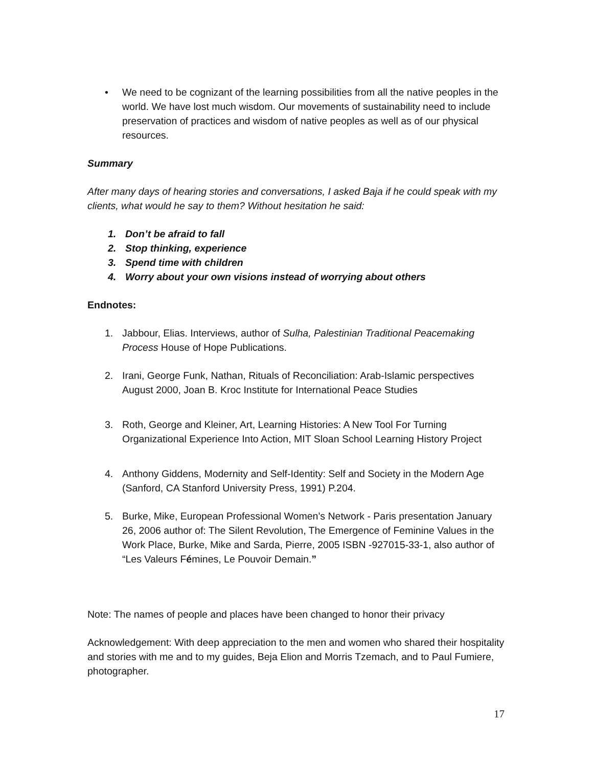• We need to be cognizant of the learning possibilities from all the native peoples in the world. We have lost much wisdom. Our movements of sustainability need to include preservation of practices and wisdom of native peoples as well as of our physical resources.
Summary
After many days of hearing stories and conversations, I asked Baja if he could speak with my clients, what would he say to them? Without hesitation he said:
1. Don’t be afraid to fall
2. Stop thinking, experience
3. Spend time with children
4. Worry about your own visions instead of worrying about others
Endnotes:
1. Jabbour, Elias. Interviews, author of Sulha, Palestinian Traditional Peacemaking Process House of Hope Publications.
2. Irani, George Funk, Nathan, Rituals of Reconciliation: Arab-Islamic perspectives August 2000, Joan B. Kroc Institute for International Peace Studies
3. Roth, George and Kleiner, Art, Learning Histories: A New Tool For Turning Organizational Experience Into Action, MIT Sloan School Learning History Project
4. Anthony Giddens, Modernity and Self-Identity: Self and Society in the Modern Age (Sanford, CA Stanford University Press, 1991) P.204.
5. Burke, Mike, European Professional Women’s Network - Paris presentation January 26, 2006 author of: The Silent Revolution, The Emergence of Feminine Values in the Work Place, Burke, Mike and Sarda, Pierre, 2005 ISBN -927015-33-1, also author of “Les Valeurs Fémines, Le Pouvoir Demain.”
Note: The names of people and places have been changed to honor their privacy
Acknowledgement: With deep appreciation to the men and women who shared their hospitality and stories with me and to my guides, Beja Elion and Morris Tzemach, and to Paul Fumiere, photographer.
17